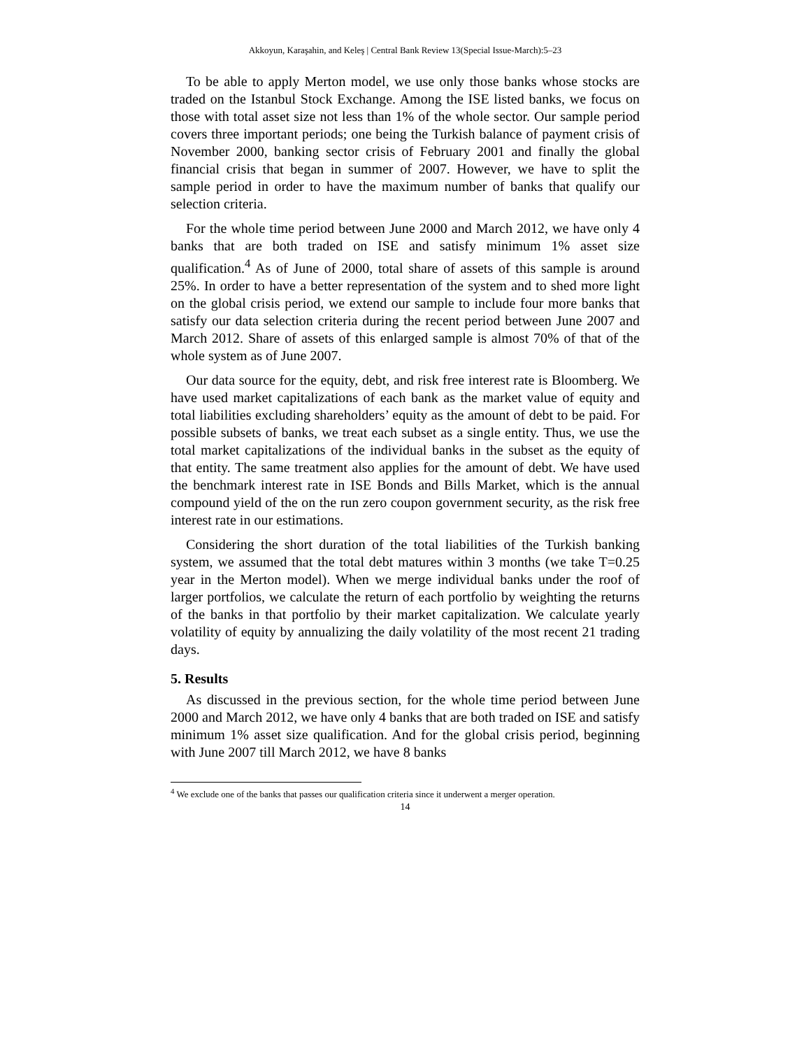Akkoyun, Karaşahin, and Keleş | Central Bank Review 13(Special Issue-March):5–23
To be able to apply Merton model, we use only those banks whose stocks are traded on the Istanbul Stock Exchange. Among the ISE listed banks, we focus on those with total asset size not less than 1% of the whole sector. Our sample period covers three important periods; one being the Turkish balance of payment crisis of November 2000, banking sector crisis of February 2001 and finally the global financial crisis that began in summer of 2007. However, we have to split the sample period in order to have the maximum number of banks that qualify our selection criteria.
For the whole time period between June 2000 and March 2012, we have only 4 banks that are both traded on ISE and satisfy minimum 1% asset size qualification.<sup>4</sup> As of June of 2000, total share of assets of this sample is around 25%. In order to have a better representation of the system and to shed more light on the global crisis period, we extend our sample to include four more banks that satisfy our data selection criteria during the recent period between June 2007 and March 2012. Share of assets of this enlarged sample is almost 70% of that of the whole system as of June 2007.
Our data source for the equity, debt, and risk free interest rate is Bloomberg. We have used market capitalizations of each bank as the market value of equity and total liabilities excluding shareholders’ equity as the amount of debt to be paid. For possible subsets of banks, we treat each subset as a single entity. Thus, we use the total market capitalizations of the individual banks in the subset as the equity of that entity. The same treatment also applies for the amount of debt. We have used the benchmark interest rate in ISE Bonds and Bills Market, which is the annual compound yield of the on the run zero coupon government security, as the risk free interest rate in our estimations.
Considering the short duration of the total liabilities of the Turkish banking system, we assumed that the total debt matures within 3 months (we take T=0.25 year in the Merton model). When we merge individual banks under the roof of larger portfolios, we calculate the return of each portfolio by weighting the returns of the banks in that portfolio by their market capitalization. We calculate yearly volatility of equity by annualizing the daily volatility of the most recent 21 trading days.
5. Results
As discussed in the previous section, for the whole time period between June 2000 and March 2012, we have only 4 banks that are both traded on ISE and satisfy minimum 1% asset size qualification. And for the global crisis period, beginning with June 2007 till March 2012, we have 8 banks
<sup>4</sup> We exclude one of the banks that passes our qualification criteria since it underwent a merger operation.
14